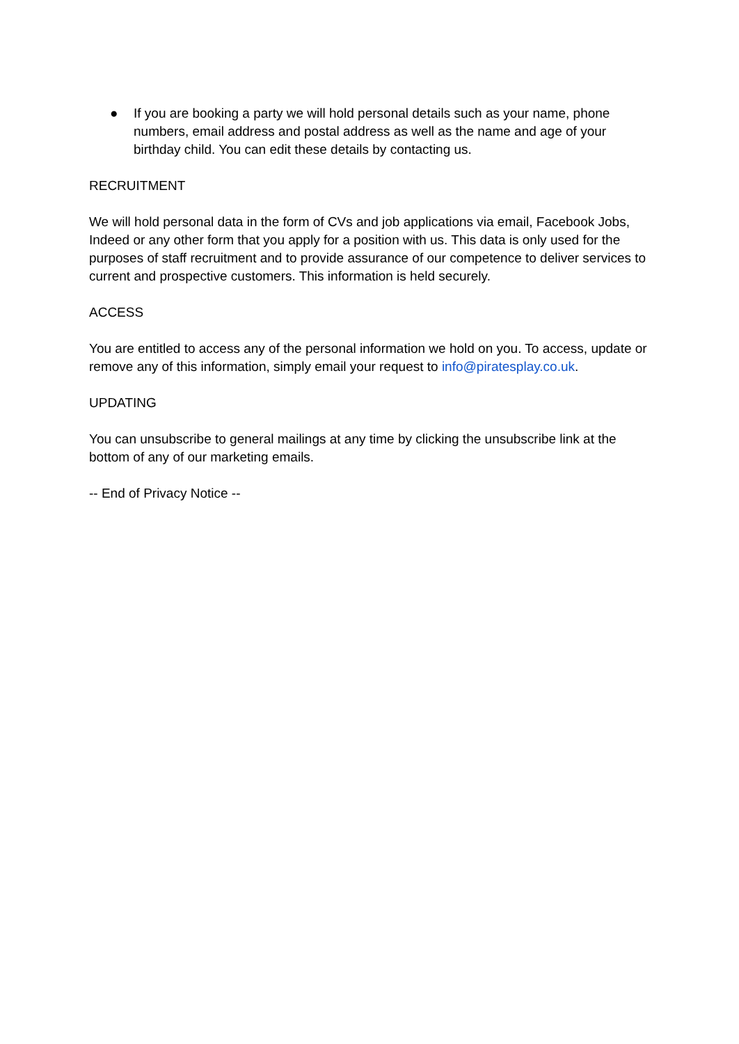● If you are booking a party we will hold personal details such as your name, phone numbers, email address and postal address as well as the name and age of your birthday child. You can edit these details by contacting us.
RECRUITMENT
We will hold personal data in the form of CVs and job applications via email, Facebook Jobs, Indeed or any other form that you apply for a position with us. This data is only used for the purposes of staff recruitment and to provide assurance of our competence to deliver services to current and prospective customers. This information is held securely.
ACCESS
You are entitled to access any of the personal information we hold on you. To access, update or remove any of this information, simply email your request to info@piratesplay.co.uk.
UPDATING
You can unsubscribe to general mailings at any time by clicking the unsubscribe link at the bottom of any of our marketing emails.
-- End of Privacy Notice --